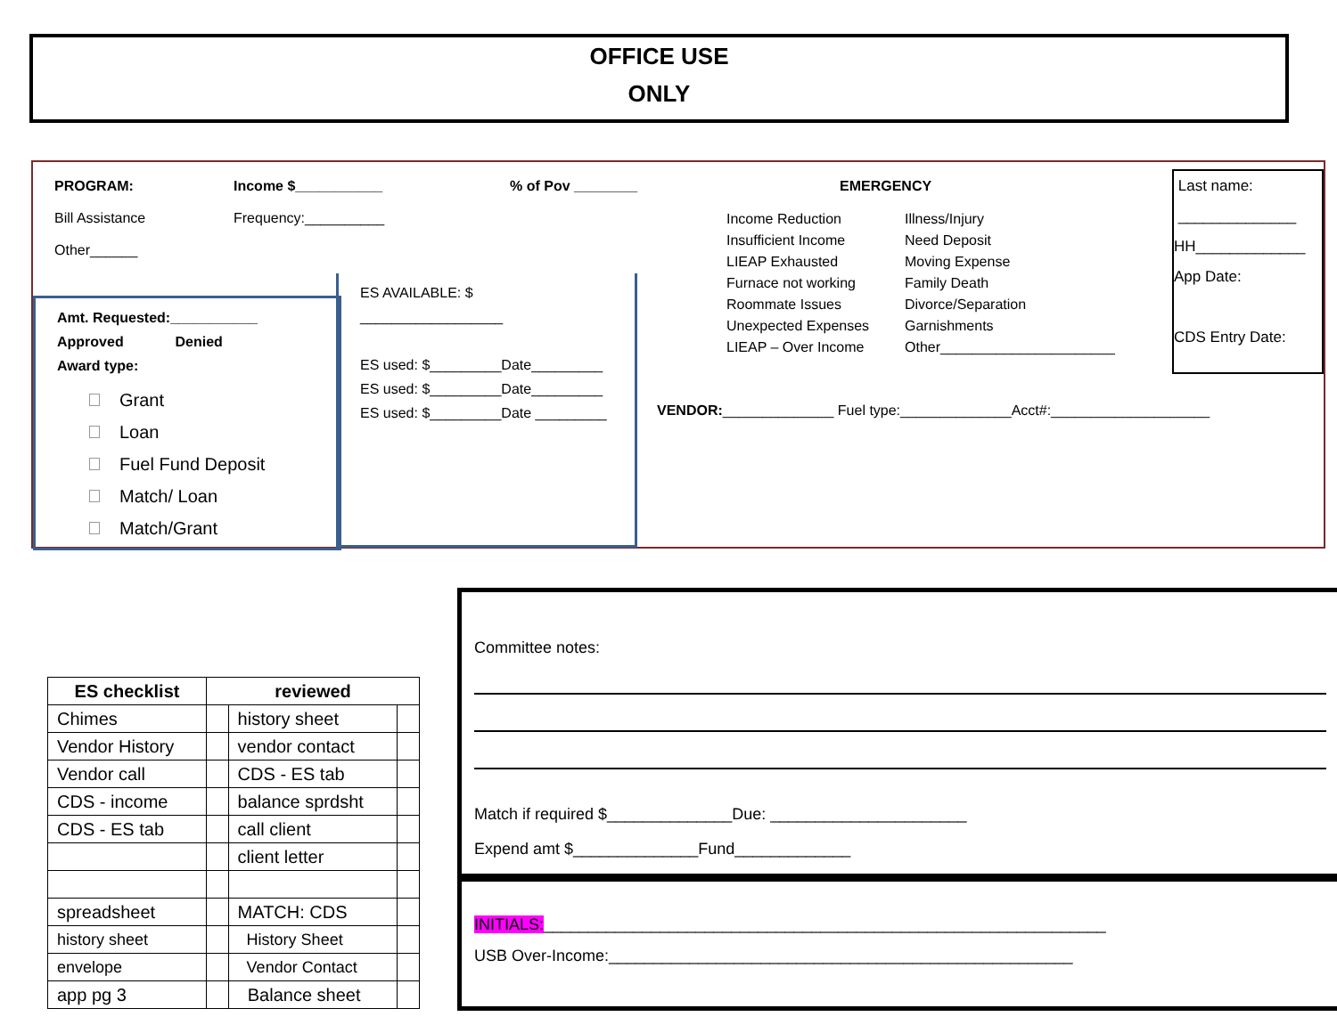OFFICE USE
ONLY
PROGRAM:
Bill Assistance
Other______
Income $___________
Frequency:__________
% of Pov ________ EMERGENCY
Income Reduction
Insufficient Income
LIEAP Exhausted
Furnace not working
Roommate Issues
Unexpected Expenses
LIEAP – Over Income
Illness/Injury
Need Deposit
Moving Expense
Family Death
Divorce/Separation
Garnishments
Other______________________
Last name:
______________
HH_____________
App Date:
CDS Entry Date:
Amt. Requested:___________
Approved Denied
Award type:
Grant
Loan
Fuel Fund Deposit
Match/ Loan
Match/Grant
ES AVAILABLE: $ __________________
ES used: $_________Date_________
ES used: $_________Date_________
ES used: $_________Date _________
VENDOR:______________ Fuel type:______________Acct#:____________________
| ES checklist | reviewed | | |
| --- | --- | --- | --- |
| Chimes | | history sheet | |
| Vendor History | | vendor contact | |
| Vendor call | | CDS - ES tab | |
| CDS - income | | balance sprdsht | |
| CDS - ES tab | | call client | |
| | | client letter | |
| spreadsheet | | MATCH: CDS | |
| history sheet | | History Sheet | |
| envelope | | Vendor Contact | |
| app pg 3 | | Balance sheet | |
Committee notes:
Match if required $______________Due: ______________________
Expend amt $______________Fund_____________
INITIALS:_______________________________________________________________
USB Over-Income:____________________________________________________